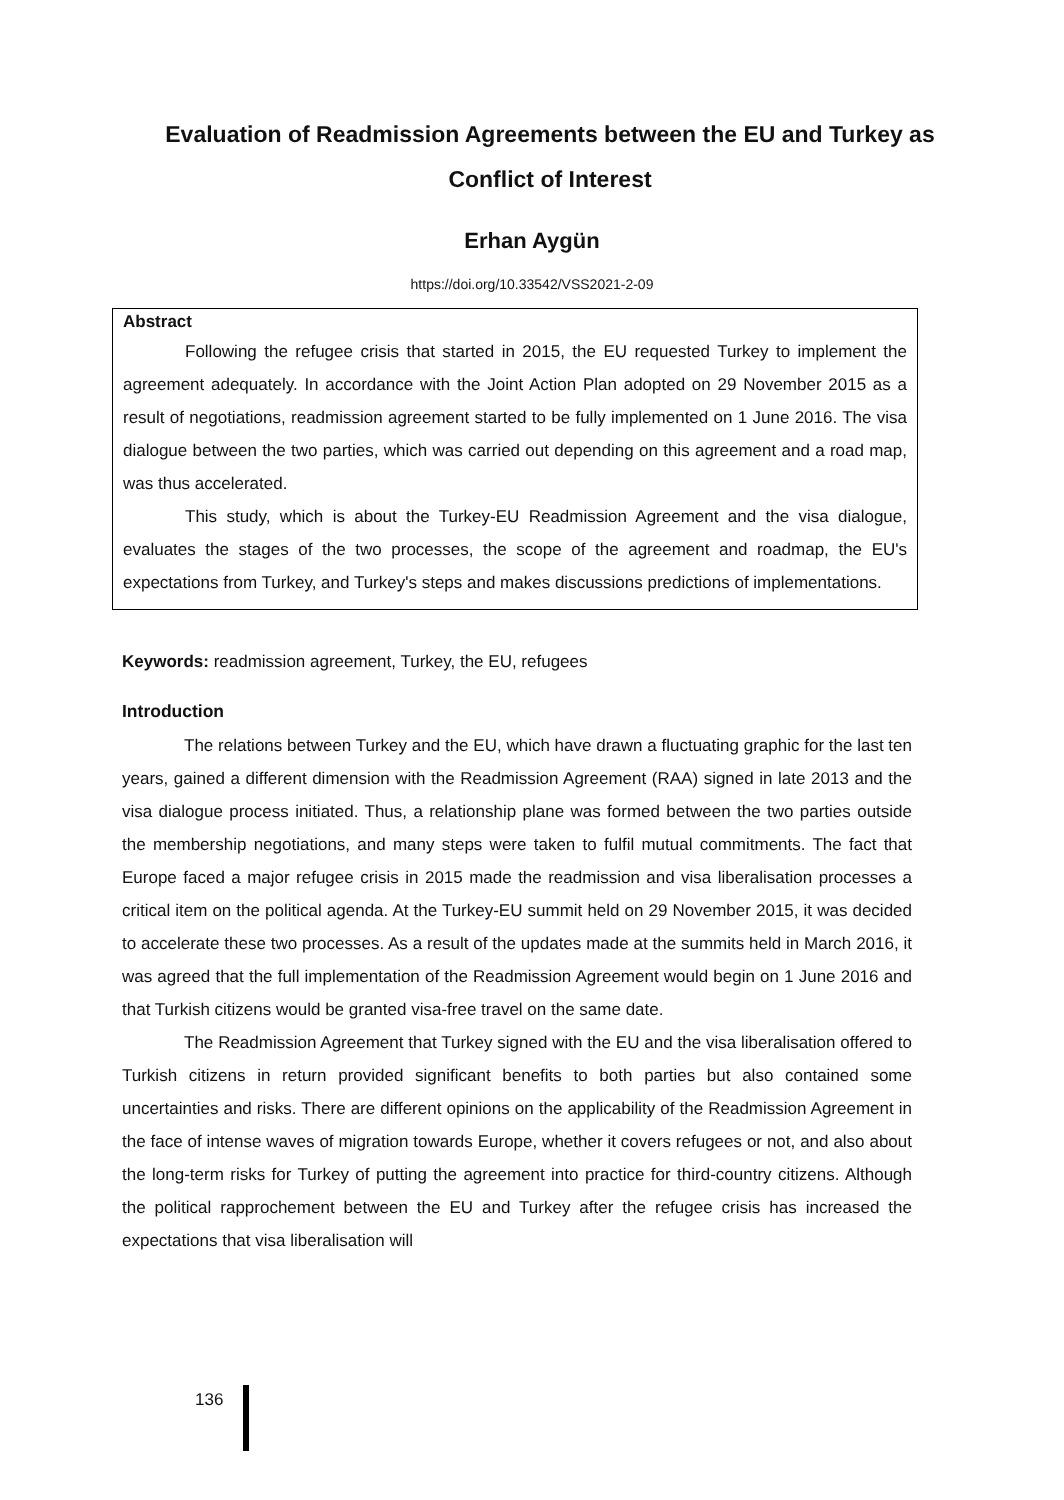Evaluation of Readmission Agreements between the EU and Turkey as Conflict of Interest
Erhan Aygün
https://doi.org/10.33542/VSS2021-2-09
Abstract
Following the refugee crisis that started in 2015, the EU requested Turkey to implement the agreement adequately. In accordance with the Joint Action Plan adopted on 29 November 2015 as a result of negotiations, readmission agreement started to be fully implemented on 1 June 2016. The visa dialogue between the two parties, which was carried out depending on this agreement and a road map, was thus accelerated.
This study, which is about the Turkey-EU Readmission Agreement and the visa dialogue, evaluates the stages of the two processes, the scope of the agreement and roadmap, the EU's expectations from Turkey, and Turkey's steps and makes discussions predictions of implementations.
Keywords: readmission agreement, Turkey, the EU, refugees
Introduction
The relations between Turkey and the EU, which have drawn a fluctuating graphic for the last ten years, gained a different dimension with the Readmission Agreement (RAA) signed in late 2013 and the visa dialogue process initiated. Thus, a relationship plane was formed between the two parties outside the membership negotiations, and many steps were taken to fulfil mutual commitments. The fact that Europe faced a major refugee crisis in 2015 made the readmission and visa liberalisation processes a critical item on the political agenda. At the Turkey-EU summit held on 29 November 2015, it was decided to accelerate these two processes. As a result of the updates made at the summits held in March 2016, it was agreed that the full implementation of the Readmission Agreement would begin on 1 June 2016 and that Turkish citizens would be granted visa-free travel on the same date.
The Readmission Agreement that Turkey signed with the EU and the visa liberalisation offered to Turkish citizens in return provided significant benefits to both parties but also contained some uncertainties and risks. There are different opinions on the applicability of the Readmission Agreement in the face of intense waves of migration towards Europe, whether it covers refugees or not, and also about the long-term risks for Turkey of putting the agreement into practice for third-country citizens. Although the political rapprochement between the EU and Turkey after the refugee crisis has increased the expectations that visa liberalisation will
136